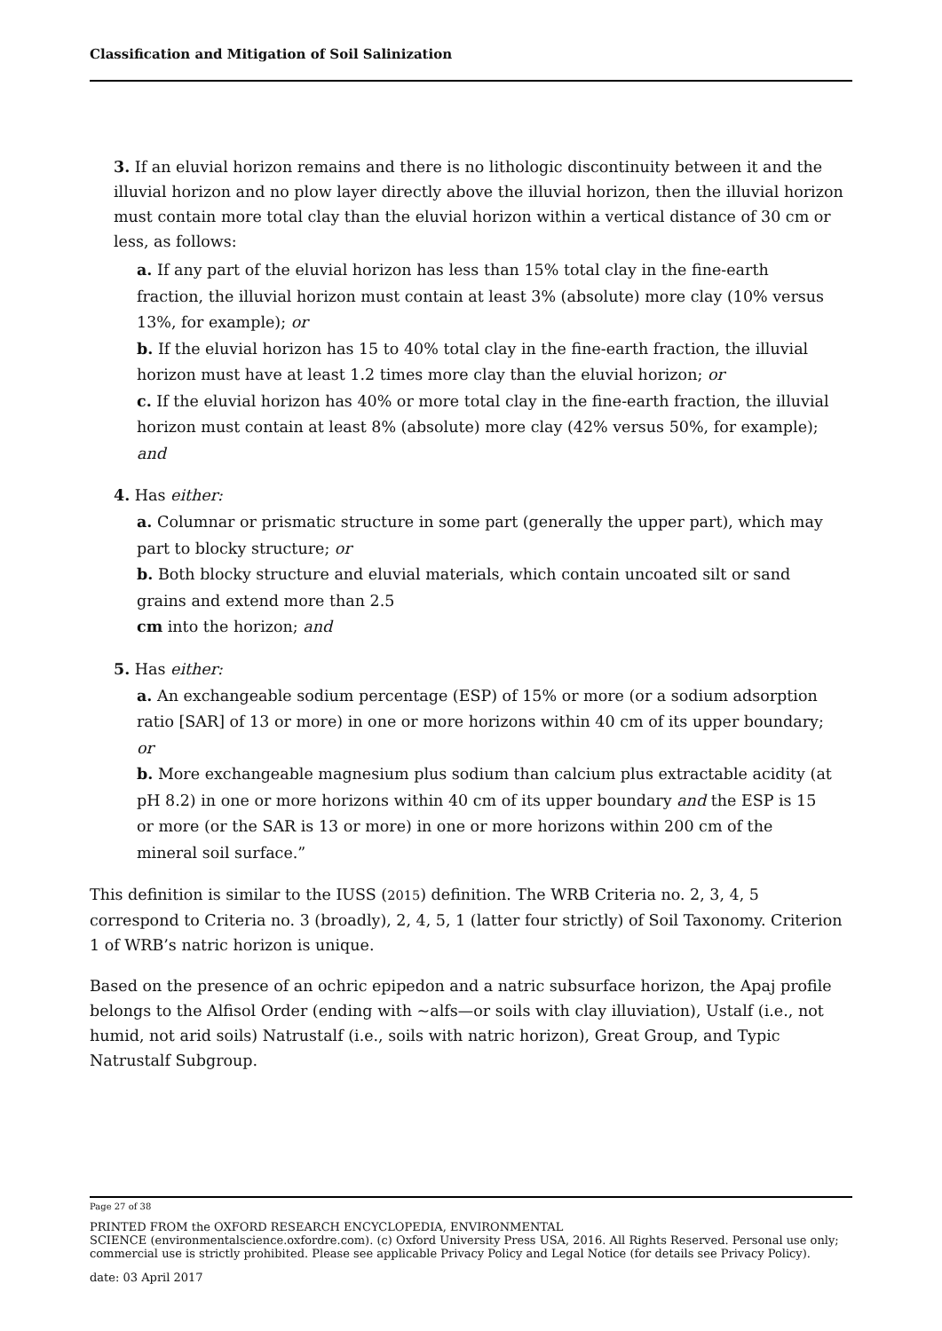Classification and Mitigation of Soil Salinization
3. If an eluvial horizon remains and there is no lithologic discontinuity between it and the illuvial horizon and no plow layer directly above the illuvial horizon, then the illuvial horizon must contain more total clay than the eluvial horizon within a vertical distance of 30 cm or less, as follows:
a. If any part of the eluvial horizon has less than 15% total clay in the fine-earth fraction, the illuvial horizon must contain at least 3% (absolute) more clay (10% versus 13%, for example); or
b. If the eluvial horizon has 15 to 40% total clay in the fine-earth fraction, the illuvial horizon must have at least 1.2 times more clay than the eluvial horizon; or
c. If the eluvial horizon has 40% or more total clay in the fine-earth fraction, the illuvial horizon must contain at least 8% (absolute) more clay (42% versus 50%, for example); and
4. Has either:
a. Columnar or prismatic structure in some part (generally the upper part), which may part to blocky structure; or
b. Both blocky structure and eluvial materials, which contain uncoated silt or sand grains and extend more than 2.5
cm into the horizon; and
5. Has either:
a. An exchangeable sodium percentage (ESP) of 15% or more (or a sodium adsorption ratio [SAR] of 13 or more) in one or more horizons within 40 cm of its upper boundary;
or
b. More exchangeable magnesium plus sodium than calcium plus extractable acidity (at pH 8.2) in one or more horizons within 40 cm of its upper boundary and the ESP is 15 or more (or the SAR is 13 or more) in one or more horizons within 200 cm of the mineral soil surface.”
This definition is similar to the IUSS (2015) definition. The WRB Criteria no. 2, 3, 4, 5 correspond to Criteria no. 3 (broadly), 2, 4, 5, 1 (latter four strictly) of Soil Taxonomy. Criterion 1 of WRB’s natric horizon is unique.
Based on the presence of an ochric epipedon and a natric subsurface horizon, the Apaj profile belongs to the Alfisol Order (ending with ~alfs—or soils with clay illuviation), Ustalf (i.e., not humid, not arid soils) Natrustalf (i.e., soils with natric horizon), Great Group, and Typic Natrustalf Subgroup.
Page 27 of 38
PRINTED FROM the OXFORD RESEARCH ENCYCLOPEDIA, ENVIRONMENTAL
SCIENCE (environmentalscience.oxfordre.com). (c) Oxford University Press USA, 2016. All Rights Reserved. Personal use only; commercial use is strictly prohibited. Please see applicable Privacy Policy and Legal Notice (for details see Privacy Policy).
date: 03 April 2017